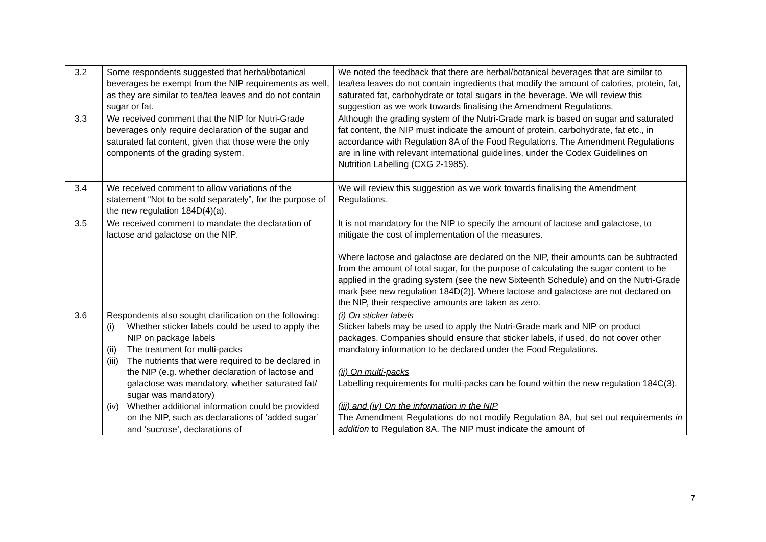| 3.2 | Some respondents suggested that herbal/botanical beverages be exempt from the NIP requirements as well, as they are similar to tea/tea leaves and do not contain sugar or fat. | We noted the feedback that there are herbal/botanical beverages that are similar to tea/tea leaves do not contain ingredients that modify the amount of calories, protein, fat, saturated fat, carbohydrate or total sugars in the beverage. We will review this suggestion as we work towards finalising the Amendment Regulations. |
| 3.3 | We received comment that the NIP for Nutri-Grade beverages only require declaration of the sugar and saturated fat content, given that those were the only components of the grading system. | Although the grading system of the Nutri-Grade mark is based on sugar and saturated fat content, the NIP must indicate the amount of protein, carbohydrate, fat etc., in accordance with Regulation 8A of the Food Regulations. The Amendment Regulations are in line with relevant international guidelines, under the Codex Guidelines on Nutrition Labelling (CXG 2-1985). |
| 3.4 | We received comment to allow variations of the statement “Not to be sold separately”, for the purpose of the new regulation 184D(4)(a). | We will review this suggestion as we work towards finalising the Amendment Regulations. |
| 3.5 | We received comment to mandate the declaration of lactose and galactose on the NIP. | It is not mandatory for the NIP to specify the amount of lactose and galactose, to mitigate the cost of implementation of the measures. Where lactose and galactose are declared on the NIP, their amounts can be subtracted from the amount of total sugar, for the purpose of calculating the sugar content to be applied in the grading system (see the new Sixteenth Schedule) and on the Nutri-Grade mark [see new regulation 184D(2)]. Where lactose and galactose are not declared on the NIP, their respective amounts are taken as zero. |
| 3.6 | Respondents also sought clarification on the following: (i) Whether sticker labels could be used to apply the NIP on package labels (ii) The treatment for multi-packs (iii) The nutrients that were required to be declared in the NIP (e.g. whether declaration of lactose and galactose was mandatory, whether saturated fat/ sugar was mandatory) (iv) Whether additional information could be provided on the NIP, such as declarations of ‘added sugar’ and ‘sucrose’, declarations of | (i) On sticker labels Sticker labels may be used to apply the Nutri-Grade mark and NIP on product packages. Companies should ensure that sticker labels, if used, do not cover other mandatory information to be declared under the Food Regulations. (ii) On multi-packs Labelling requirements for multi-packs can be found within the new regulation 184C(3). (iii) and (iv) On the information in the NIP The Amendment Regulations do not modify Regulation 8A, but set out requirements in addition to Regulation 8A. The NIP must indicate the amount of |
7